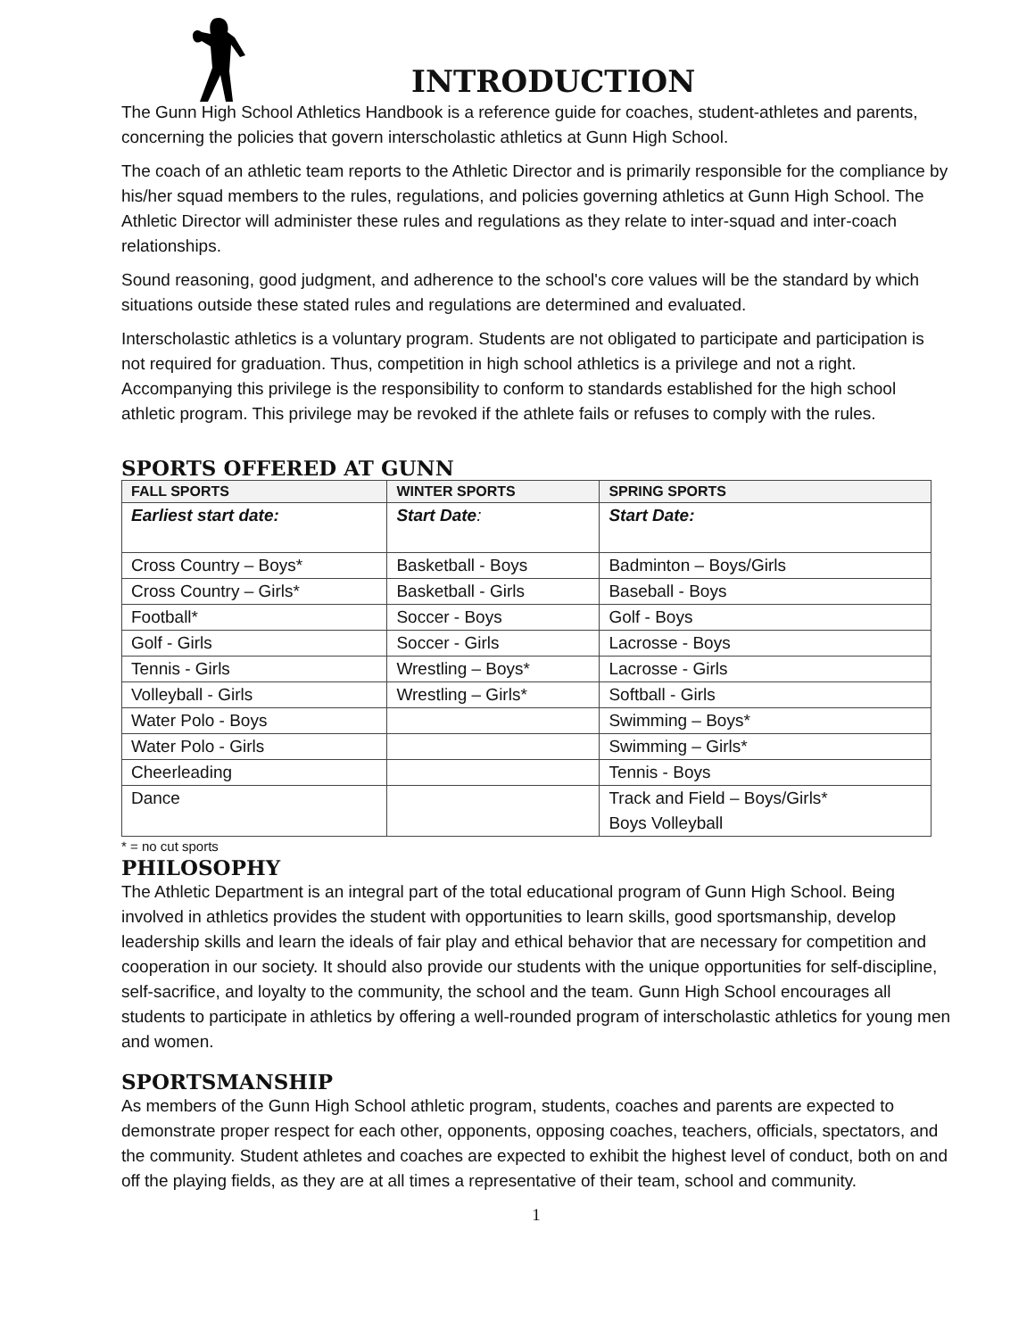INTRODUCTION
The Gunn High School Athletics Handbook is a reference guide for coaches, student-athletes and parents, concerning the policies that govern interscholastic athletics at Gunn High School.
The coach of an athletic team reports to the Athletic Director and is primarily responsible for the compliance by his/her squad members to the rules, regulations, and policies governing athletics at Gunn High School. The Athletic Director will administer these rules and regulations as they relate to inter-squad and inter-coach relationships.
Sound reasoning, good judgment, and adherence to the school's core values will be the standard by which situations outside these stated rules and regulations are determined and evaluated.
Interscholastic athletics is a voluntary program. Students are not obligated to participate and participation is not required for graduation. Thus, competition in high school athletics is a privilege and not a right. Accompanying this privilege is the responsibility to conform to standards established for the high school athletic program. This privilege may be revoked if the athlete fails or refuses to comply with the rules.
SPORTS OFFERED AT GUNN
| FALL SPORTS | WINTER SPORTS | SPRING SPORTS |
| --- | --- | --- |
| Earliest start date: | Start Date : | Start Date: |
| Cross Country – Boys* | Basketball - Boys | Badminton – Boys/Girls |
| Cross Country – Girls* | Basketball - Girls | Baseball - Boys |
| Football* | Soccer - Boys | Golf - Boys |
| Golf - Girls | Soccer - Girls | Lacrosse - Boys |
| Tennis - Girls | Wrestling – Boys* | Lacrosse - Girls |
| Volleyball - Girls | Wrestling – Girls* | Softball - Girls |
| Water Polo - Boys | | Swimming – Boys* |
| Water Polo - Girls | | Swimming – Girls* |
| Cheerleading | | Tennis - Boys |
| Dance | | Track and Field – Boys/Girls* Boys Volleyball |
* = no cut sports
PHILOSOPHY
The Athletic Department is an integral part of the total educational program of Gunn High School. Being involved in athletics provides the student with opportunities to learn skills, good sportsmanship, develop leadership skills and learn the ideals of fair play and ethical behavior that are necessary for competition and cooperation in our society. It should also provide our students with the unique opportunities for self-discipline, self-sacrifice, and loyalty to the community, the school and the team. Gunn High School encourages all students to participate in athletics by offering a well-rounded program of interscholastic athletics for young men and women.
SPORTSMANSHIP
As members of the Gunn High School athletic program, students, coaches and parents are expected to demonstrate proper respect for each other, opponents, opposing coaches, teachers, officials, spectators, and the community. Student athletes and coaches are expected to exhibit the highest level of conduct, both on and off the playing fields, as they are at all times a representative of their team, school and community.
1